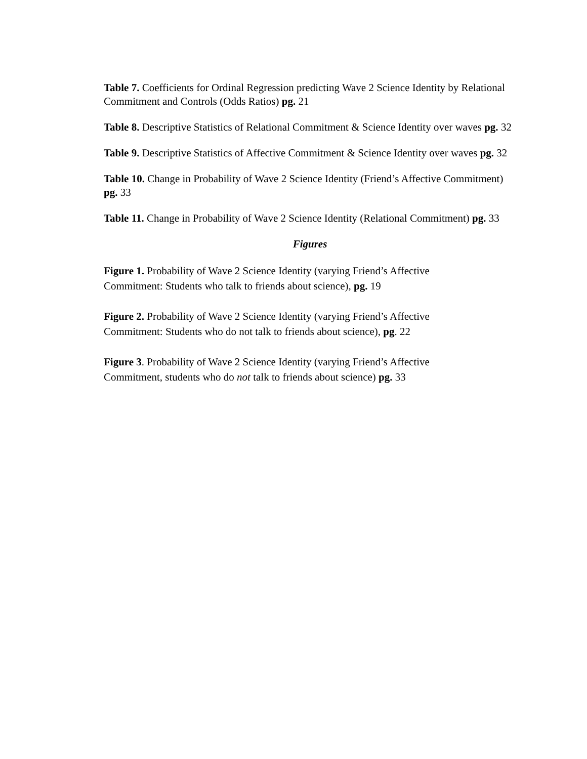Table 7. Coefficients for Ordinal Regression predicting Wave 2 Science Identity by Relational Commitment and Controls (Odds Ratios) pg. 21
Table 8. Descriptive Statistics of Relational Commitment & Science Identity over waves pg. 32
Table 9. Descriptive Statistics of Affective Commitment & Science Identity over waves pg. 32
Table 10. Change in Probability of Wave 2 Science Identity (Friend’s Affective Commitment) pg. 33
Table 11. Change in Probability of Wave 2 Science Identity (Relational Commitment) pg. 33
Figures
Figure 1. Probability of Wave 2 Science Identity (varying Friend’s Affective
Commitment: Students who talk to friends about science), pg. 19
Figure 2. Probability of Wave 2 Science Identity (varying Friend’s Affective
Commitment: Students who do not talk to friends about science), pg. 22
Figure 3. Probability of Wave 2 Science Identity (varying Friend’s Affective
Commitment, students who do not talk to friends about science) pg. 33